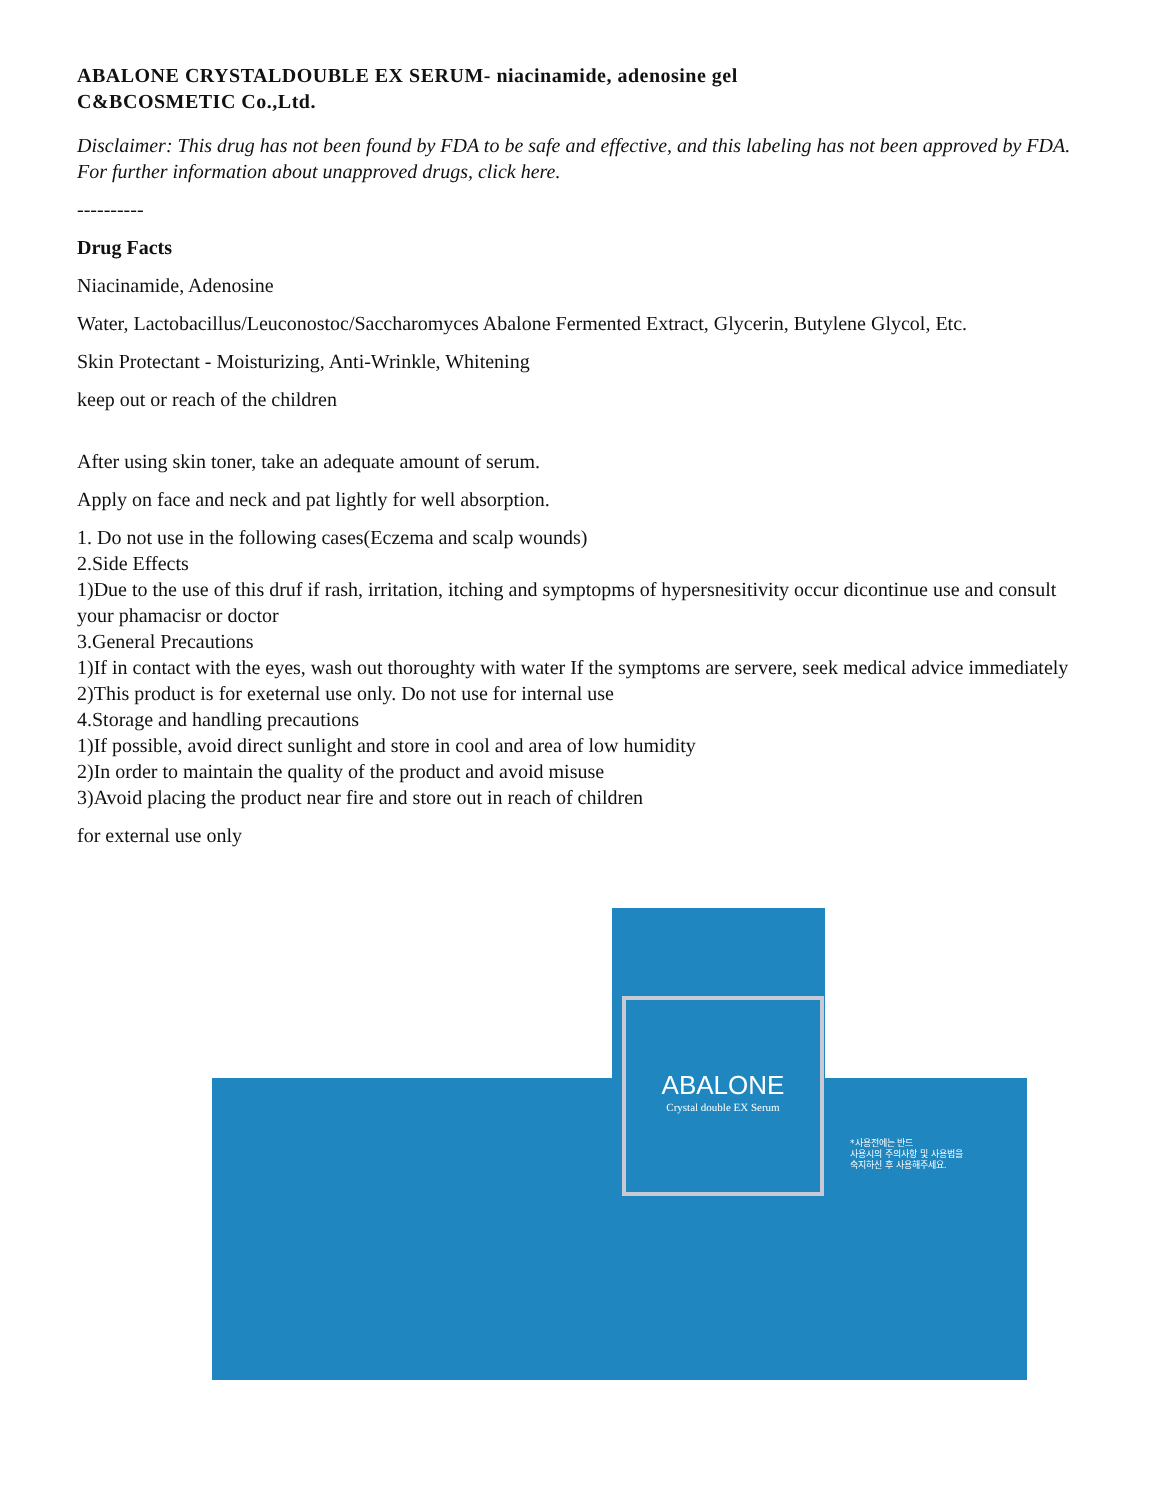ABALONE CRYSTALDOUBLE EX SERUM- niacinamide, adenosine gel
C&BCOSMETIC Co.,Ltd.
Disclaimer: This drug has not been found by FDA to be safe and effective, and this labeling has not been approved by FDA. For further information about unapproved drugs, click here.
----------
Drug Facts
Niacinamide, Adenosine
Water, Lactobacillus/Leuconostoc/Saccharomyces Abalone Fermented Extract, Glycerin, Butylene Glycol, Etc.
Skin Protectant - Moisturizing, Anti-Wrinkle, Whitening
keep out or reach of the children
After using skin toner, take an adequate amount of serum.
Apply on face and neck and pat lightly for well absorption.
1. Do not use in the following cases(Eczema and scalp wounds)
2.Side Effects
1)Due to the use of this druf if rash, irritation, itching and symptopms of hypersnesitivity occur dicontinue use and consult your phamacisr or doctor
3.General Precautions
1)If in contact with the eyes, wash out thoroughty with water If the symptoms are servere, seek medical advice immediately
2)This product is for exeternal use only. Do not use for internal use
4.Storage and handling precautions
1)If possible, avoid direct sunlight and store in cool and area of low humidity
2)In order to maintain the quality of the product and avoid misuse
3)Avoid placing the product near fire and store out in reach of children
for external use only
ABALONE
Crystal double EX Serum
*사용전에는 반드
사용시의 주의사항 및 사용법을
숙지하신 후 사용해주세요.